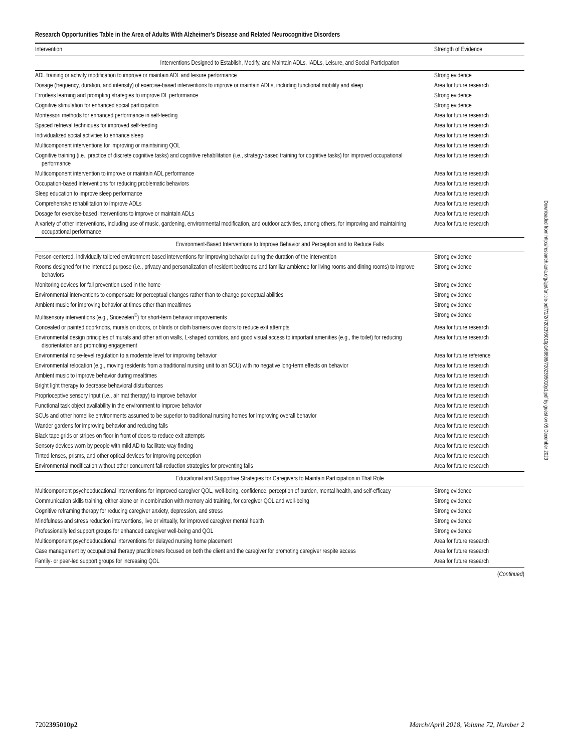Research Opportunities Table in the Area of Adults With Alzheimer’s Disease and Related Neurocognitive Disorders
| Intervention | Strength of Evidence |
| --- | --- |
| Interventions Designed to Establish, Modify, and Maintain ADLs, IADLs, Leisure, and Social Participation | |
| ADL training or activity modification to improve or maintain ADL and leisure performance | Strong evidence |
| Dosage (frequency, duration, and intensity) of exercise-based interventions to improve or maintain ADLs, including functional mobility and sleep | Area for future research |
| Errorless learning and prompting strategies to improve DL performance | Strong evidence |
| Cognitive stimulation for enhanced social participation | Strong evidence |
| Montessori methods for enhanced performance in self-feeding | Area for future research |
| Spaced retrieval techniques for improved self-feeding | Area for future research |
| Individualized social activities to enhance sleep | Area for future research |
| Multicomponent interventions for improving or maintaining QOL | Area for future research |
| Cognitive training (i.e., practice of discrete cognitive tasks) and cognitive rehabilitation (i.e., strategy-based training for cognitive tasks) for improved occupational performance | Area for future research |
| Multicomponent intervention to improve or maintain ADL performance | Area for future research |
| Occupation-based interventions for reducing problematic behaviors | Area for future research |
| Sleep education to improve sleep performance | Area for future research |
| Comprehensive rehabilitation to improve ADLs | Area for future research |
| Dosage for exercise-based interventions to improve or maintain ADLs | Area for future research |
| A variety of other interventions, including use of music, gardening, environmental modification, and outdoor activities, among others, for improving and maintaining occupational performance | Area for future research |
| Environment-Based Interventions to Improve Behavior and Perception and to Reduce Falls | |
| Person-centered, individually tailored environment-based interventions for improving behavior during the duration of the intervention | Strong evidence |
| Rooms designed for the intended purpose (i.e., privacy and personalization of resident bedrooms and familiar ambience for living rooms and dining rooms) to improve behaviors | Strong evidence |
| Monitoring devices for fall prevention used in the home | Strong evidence |
| Environmental interventions to compensate for perceptual changes rather than to change perceptual abilities | Strong evidence |
| Ambient music for improving behavior at times other than mealtimes | Strong evidence |
| Multisensory interventions (e.g., Snoezelen<sup>®</sup>) for short-term behavior improvements | Strong evidence |
| Concealed or painted doorknobs, murals on doors, or blinds or cloth barriers over doors to reduce exit attempts | Area for future research |
| Environmental design principles of murals and other art on walls, L-shaped corridors, and good visual access to important amenities (e.g., the toilet) for reducing disorientation and promoting engagement | Area for future research |
| Environmental noise-level regulation to a moderate level for improving behavior | Area for future reference |
| Environmental relocation (e.g., moving residents from a traditional nursing unit to an SCU) with no negative long-term effects on behavior | Area for future research |
| Ambient music to improve behavior during mealtimes | Area for future research |
| Bright light therapy to decrease behavioral disturbances | Area for future research |
| Proprioceptive sensory input (i.e., air mat therapy) to improve behavior | Area for future research |
| Functional task object availability in the environment to improve behavior | Area for future research |
| SCUs and other homelike environments assumed to be superior to traditional nursing homes for improving overall behavior | Area for future research |
| Wander gardens for improving behavior and reducing falls | Area for future research |
| Black tape grids or stripes on floor in front of doors to reduce exit attempts | Area for future research |
| Sensory devices worn by people with mild AD to facilitate way finding | Area for future research |
| Tinted lenses, prisms, and other optical devices for improving perception | Area for future research |
| Environmental modification without other concurrent fall-reduction strategies for preventing falls | Area for future research |
| Educational and Supportive Strategies for Caregivers to Maintain Participation in That Role | |
| Multicomponent psychoeducational interventions for improved caregiver QOL, well-being, confidence, perception of burden, mental health, and self-efficacy | Strong evidence |
| Communication skills training, either alone or in combination with memory aid training, for caregiver QOL and well-being | Strong evidence |
| Cognitive reframing therapy for reducing caregiver anxiety, depression, and stress | Strong evidence |
| Mindfulness and stress reduction interventions, live or virtually, for improved caregiver mental health | Strong evidence |
| Professionally led support groups for enhanced caregiver well-being and QOL | Strong evidence |
| Multicomponent psychoeducational interventions for delayed nursing home placement | Area for future research |
| Case management by occupational therapy practitioners focused on both the client and the caregiver for promoting caregiver respite access | Area for future research |
| Family- or peer-led support groups for increasing QOL | Area for future research |
(Continued)
Downloaded from http://research.aota.org/ajot/article-pdf/72/2/7202395010p1/68698/7202395010p1.pdf by guest on 05 December 2023
7202395010p2 March/April 2018, Volume 72, Number 2